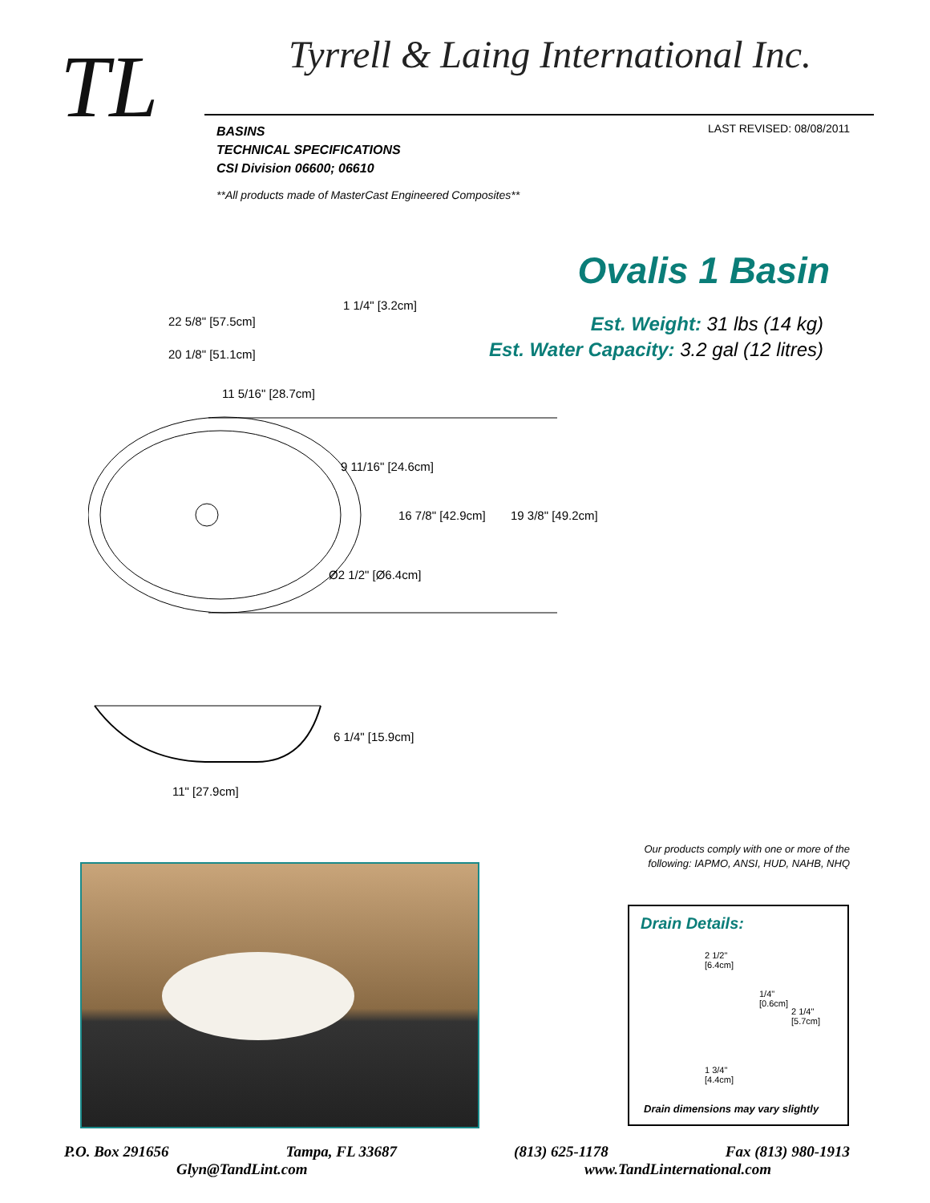TL
Tyrrell & Laing International Inc.
BASINS
TECHNICAL SPECIFICATIONS
CSI Division 06600; 06610
LAST REVISED: 08/08/2011
**All products made of MasterCast Engineered Composites**
Ovalis 1 Basin
Est. Weight: 31 lbs (14 kg)
Est. Water Capacity: 3.2 gal (12 litres)
22 5/8" [57.5cm]
20 1/8" [51.1cm]
1 1/4" [3.2cm]
11 5/16" [28.7cm]
9 11/16" [24.6cm]
16 7/8" [42.9cm] 19 3/8" [49.2cm]
Ø2 1/2" [Ø6.4cm]
6 1/4" [15.9cm]
11" [27.9cm]
Our products comply with one or more of the
following: IAPMO, ANSI, HUD, NAHB, NHQ
Drain Details:
2 1/2"
[6.4cm]
1/4"
[0.6cm]
2 1/4"
[5.7cm]
1 3/4"
[4.4cm]
Drain dimensions may vary slightly
P.O. Box 291656 Tampa, FL 33687 (813) 625-1178 Fax (813) 980-1913
Glyn@TandLint.com www.TandLinternational.com